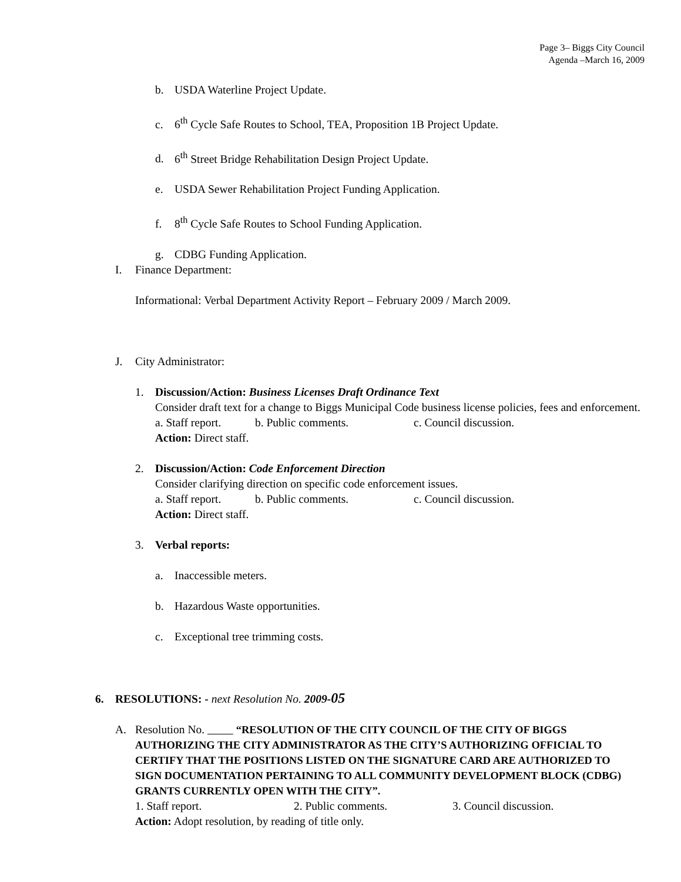Page 3– Biggs City Council
Agenda –March 16, 2009
b. USDA Waterline Project Update.
c. 6<sup>th</sup> Cycle Safe Routes to School, TEA, Proposition 1B Project Update.
d. 6<sup>th</sup> Street Bridge Rehabilitation Design Project Update.
e. USDA Sewer Rehabilitation Project Funding Application.
f. 8<sup>th</sup> Cycle Safe Routes to School Funding Application.
g. CDBG Funding Application.
I. Finance Department:
Informational: Verbal Department Activity Report – February 2009 / March 2009.
J. City Administrator:
1. Discussion/Action: Business Licenses Draft Ordinance Text
Consider draft text for a change to Biggs Municipal Code business license policies, fees and enforcement.
a. Staff report. b. Public comments. c. Council discussion.
Action: Direct staff.
2. Discussion/Action: Code Enforcement Direction
Consider clarifying direction on specific code enforcement issues.
a. Staff report. b. Public comments. c. Council discussion.
Action: Direct staff.
3. Verbal reports:
a. Inaccessible meters.
b. Hazardous Waste opportunities.
c. Exceptional tree trimming costs.
6. RESOLUTIONS: - next Resolution No. 2009-05
A. Resolution No. “RESOLUTION OF THE CITY COUNCIL OF THE CITY OF BIGGS AUTHORIZING THE CITY ADMINISTRATOR AS THE CITY’S AUTHORIZING OFFICIAL TO CERTIFY THAT THE POSITIONS LISTED ON THE SIGNATURE CARD ARE AUTHORIZED TO SIGN DOCUMENTATION PERTAINING TO ALL COMMUNITY DEVELOPMENT BLOCK (CDBG) GRANTS CURRENTLY OPEN WITH THE CITY”.
1. Staff report. 2. Public comments. 3. Council discussion.
Action: Adopt resolution, by reading of title only.